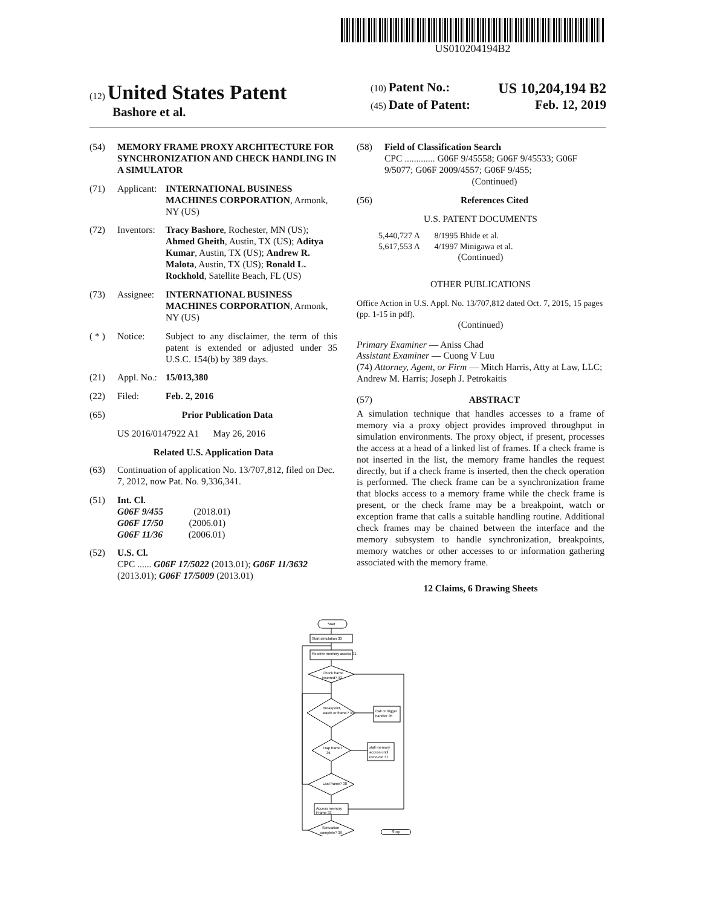US010204194B2
(12) United States Patent
Bashore et al.
(10) Patent No.: US 10,204,194 B2
(45) Date of Patent: Feb. 12, 2019
(54) MEMORY FRAME PROXY ARCHITECTURE FOR SYNCHRONIZATION AND CHECK HANDLING IN A SIMULATOR
(71) Applicant: INTERNATIONAL BUSINESS MACHINES CORPORATION, Armonk, NY (US)
(72) Inventors: Tracy Bashore, Rochester, MN (US); Ahmed Gheith, Austin, TX (US); Aditya Kumar, Austin, TX (US); Andrew R. Malota, Austin, TX (US); Ronald L. Rockhold, Satellite Beach, FL (US)
(73) Assignee: INTERNATIONAL BUSINESS MACHINES CORPORATION, Armonk, NY (US)
( * ) Notice: Subject to any disclaimer, the term of this patent is extended or adjusted under 35 U.S.C. 154(b) by 389 days.
(21) Appl. No.: 15/013,380
(22) Filed: Feb. 2, 2016
(65) Prior Publication Data
US 2016/0147922 A1 May 26, 2016
Related U.S. Application Data
(63) Continuation of application No. 13/707,812, filed on Dec. 7, 2012, now Pat. No. 9,336,341.
(51) Int. Cl.
G06F 9/455 (2018.01)
G06F 17/50 (2006.01)
G06F 11/36 (2006.01)
(52) U.S. Cl.
CPC ...... G06F 17/5022 (2013.01); G06F 11/3632 (2013.01); G06F 17/5009 (2013.01)
(58) Field of Classification Search
CPC ............. G06F 9/45558; G06F 9/45533; G06F 9/5077; G06F 2009/4557; G06F 9/455;
(Continued)
(56) References Cited
U.S. PATENT DOCUMENTS
5,440,727 A 8/1995 Bhide et al.
5,617,553 A 4/1997 Minigawa et al.
(Continued)
OTHER PUBLICATIONS
Office Action in U.S. Appl. No. 13/707,812 dated Oct. 7, 2015, 15 pages (pp. 1-15 in pdf).
(Continued)
Primary Examiner — Aniss Chad
Assistant Examiner — Cuong V Luu
(74) Attorney, Agent, or Firm — Mitch Harris, Atty at Law, LLC; Andrew M. Harris; Joseph J. Petrokaitis
(57) ABSTRACT
A simulation technique that handles accesses to a frame of memory via a proxy object provides improved throughput in simulation environments. The proxy object, if present, processes the access at a head of a linked list of frames. If a check frame is not inserted in the list, the memory frame handles the request directly, but if a check frame is inserted, then the check operation is performed. The check frame can be a synchronization frame that blocks access to a memory frame while the check frame is present, or the check frame may be a breakpoint, watch or exception frame that calls a suitable handling routine. Additional check frames may be chained between the interface and the memory subsystem to handle synchronization, breakpoints, memory watches or other accesses to or information gathering associated with the memory frame.
12 Claims, 6 Drawing Sheets
Start
Start simulation 30
Receive memory access 31
Check frame
inserted? 32
Breakpoint,
watch or frame? 34
Call or trigger
handler 35
Trap frame?
36
stall memory
access until
removed 37
Last frame? 38
Access memory
Frame 33
Simulation
complete? 39
Stop